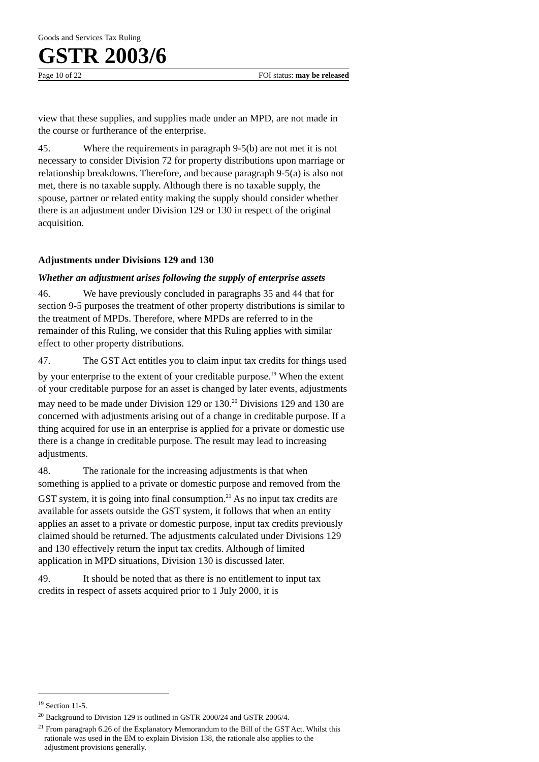Goods and Services Tax Ruling
GSTR 2003/6
Page 10 of 22 FOI status: may be released
view that these supplies, and supplies made under an MPD, are not made in the course or furtherance of the enterprise.
45. Where the requirements in paragraph 9-5(b) are not met it is not necessary to consider Division 72 for property distributions upon marriage or relationship breakdowns. Therefore, and because paragraph 9-5(a) is also not met, there is no taxable supply. Although there is no taxable supply, the spouse, partner or related entity making the supply should consider whether there is an adjustment under Division 129 or 130 in respect of the original acquisition.
Adjustments under Divisions 129 and 130
Whether an adjustment arises following the supply of enterprise assets
46. We have previously concluded in paragraphs 35 and 44 that for section 9-5 purposes the treatment of other property distributions is similar to the treatment of MPDs. Therefore, where MPDs are referred to in the remainder of this Ruling, we consider that this Ruling applies with similar effect to other property distributions.
47. The GST Act entitles you to claim input tax credits for things used by your enterprise to the extent of your creditable purpose.<sup>19</sup> When the extent of your creditable purpose for an asset is changed by later events, adjustments may need to be made under Division 129 or 130.<sup>20</sup> Divisions 129 and 130 are concerned with adjustments arising out of a change in creditable purpose. If a thing acquired for use in an enterprise is applied for a private or domestic use there is a change in creditable purpose. The result may lead to increasing adjustments.
48. The rationale for the increasing adjustments is that when something is applied to a private or domestic purpose and removed from the GST system, it is going into final consumption.<sup>21</sup> As no input tax credits are available for assets outside the GST system, it follows that when an entity applies an asset to a private or domestic purpose, input tax credits previously claimed should be returned. The adjustments calculated under Divisions 129 and 130 effectively return the input tax credits. Although of limited application in MPD situations, Division 130 is discussed later.
49. It should be noted that as there is no entitlement to input tax credits in respect of assets acquired prior to 1 July 2000, it is
<sup>19</sup> Section 11-5.
<sup>20</sup> Background to Division 129 is outlined in GSTR 2000/24 and GSTR 2006/4.
<sup>21</sup> From paragraph 6.26 of the Explanatory Memorandum to the Bill of the GST Act. Whilst this rationale was used in the EM to explain Division 138, the rationale also applies to the adjustment provisions generally.